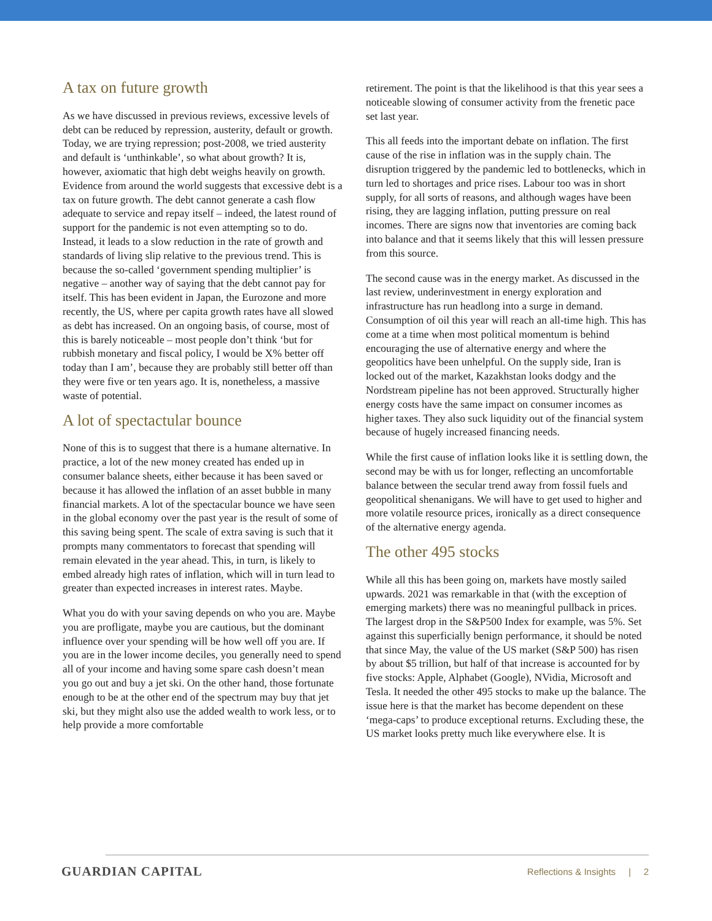A tax on future growth
As we have discussed in previous reviews, excessive levels of debt can be reduced by repression, austerity, default or growth. Today, we are trying repression; post-2008, we tried austerity and default is ‘unthinkable’, so what about growth? It is, however, axiomatic that high debt weighs heavily on growth. Evidence from around the world suggests that excessive debt is a tax on future growth. The debt cannot generate a cash flow adequate to service and repay itself – indeed, the latest round of support for the pandemic is not even attempting so to do. Instead, it leads to a slow reduction in the rate of growth and standards of living slip relative to the previous trend. This is because the so-called ‘government spending multiplier’ is negative – another way of saying that the debt cannot pay for itself. This has been evident in Japan, the Eurozone and more recently, the US, where per capita growth rates have all slowed as debt has increased. On an ongoing basis, of course, most of this is barely noticeable – most people don’t think ‘but for rubbish monetary and fiscal policy, I would be X% better off today than I am’, because they are probably still better off than they were five or ten years ago. It is, nonetheless, a massive waste of potential.
A lot of spectactular bounce
None of this is to suggest that there is a humane alternative. In practice, a lot of the new money created has ended up in consumer balance sheets, either because it has been saved or because it has allowed the inflation of an asset bubble in many financial markets. A lot of the spectacular bounce we have seen in the global economy over the past year is the result of some of this saving being spent. The scale of extra saving is such that it prompts many commentators to forecast that spending will remain elevated in the year ahead. This, in turn, is likely to embed already high rates of inflation, which will in turn lead to greater than expected increases in interest rates. Maybe.
What you do with your saving depends on who you are. Maybe you are profligate, maybe you are cautious, but the dominant influence over your spending will be how well off you are. If you are in the lower income deciles, you generally need to spend all of your income and having some spare cash doesn’t mean you go out and buy a jet ski. On the other hand, those fortunate enough to be at the other end of the spectrum may buy that jet ski, but they might also use the added wealth to work less, or to help provide a more comfortable
retirement. The point is that the likelihood is that this year sees a noticeable slowing of consumer activity from the frenetic pace set last year.
This all feeds into the important debate on inflation. The first cause of the rise in inflation was in the supply chain. The disruption triggered by the pandemic led to bottlenecks, which in turn led to shortages and price rises. Labour too was in short supply, for all sorts of reasons, and although wages have been rising, they are lagging inflation, putting pressure on real incomes. There are signs now that inventories are coming back into balance and that it seems likely that this will lessen pressure from this source.
The second cause was in the energy market. As discussed in the last review, underinvestment in energy exploration and infrastructure has run headlong into a surge in demand. Consumption of oil this year will reach an all-time high. This has come at a time when most political momentum is behind encouraging the use of alternative energy and where the geopolitics have been unhelpful. On the supply side, Iran is locked out of the market, Kazakhstan looks dodgy and the Nordstream pipeline has not been approved. Structurally higher energy costs have the same impact on consumer incomes as higher taxes. They also suck liquidity out of the financial system because of hugely increased financing needs.
While the first cause of inflation looks like it is settling down, the second may be with us for longer, reflecting an uncomfortable balance between the secular trend away from fossil fuels and geopolitical shenanigans. We will have to get used to higher and more volatile resource prices, ironically as a direct consequence of the alternative energy agenda.
The other 495 stocks
While all this has been going on, markets have mostly sailed upwards. 2021 was remarkable in that (with the exception of emerging markets) there was no meaningful pullback in prices. The largest drop in the S&P500 Index for example, was 5%. Set against this superficially benign performance, it should be noted that since May, the value of the US market (S&P 500) has risen by about $5 trillion, but half of that increase is accounted for by five stocks: Apple, Alphabet (Google), NVidia, Microsoft and Tesla. It needed the other 495 stocks to make up the balance. The issue here is that the market has become dependent on these ‘mega-caps’ to produce exceptional returns. Excluding these, the US market looks pretty much like everywhere else. It is
GUARDIAN CAPITAL Reflections & Insights | 2